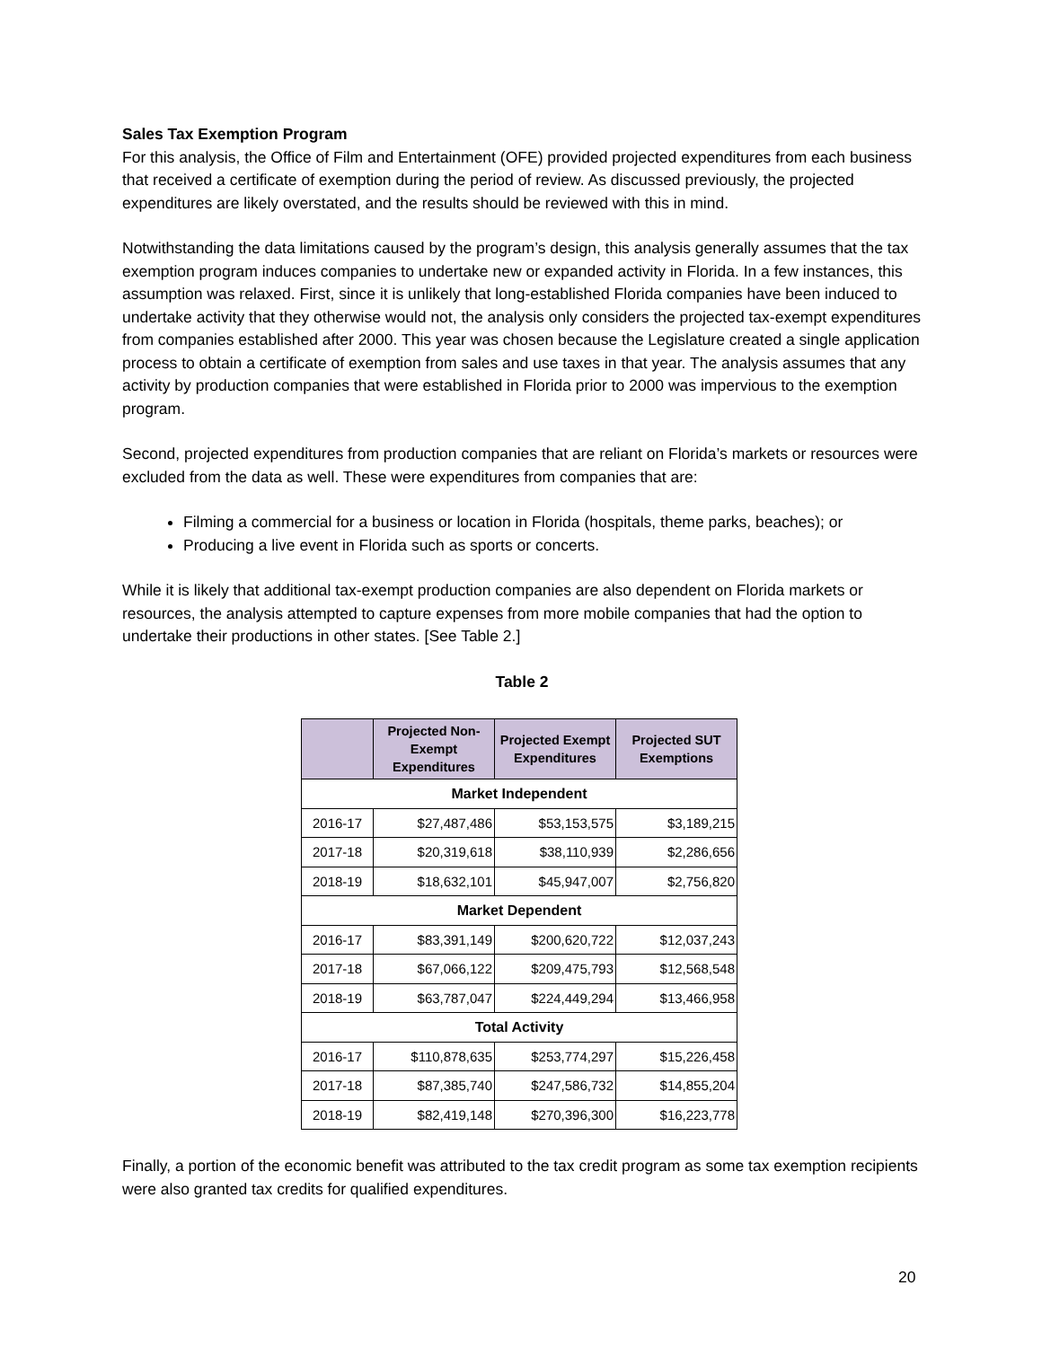Sales Tax Exemption Program
For this analysis, the Office of Film and Entertainment (OFE) provided projected expenditures from each business that received a certificate of exemption during the period of review. As discussed previously, the projected expenditures are likely overstated, and the results should be reviewed with this in mind.
Notwithstanding the data limitations caused by the program’s design, this analysis generally assumes that the tax exemption program induces companies to undertake new or expanded activity in Florida. In a few instances, this assumption was relaxed. First, since it is unlikely that long-established Florida companies have been induced to undertake activity that they otherwise would not, the analysis only considers the projected tax-exempt expenditures from companies established after 2000. This year was chosen because the Legislature created a single application process to obtain a certificate of exemption from sales and use taxes in that year. The analysis assumes that any activity by production companies that were established in Florida prior to 2000 was impervious to the exemption program.
Second, projected expenditures from production companies that are reliant on Florida’s markets or resources were excluded from the data as well. These were expenditures from companies that are:
Filming a commercial for a business or location in Florida (hospitals, theme parks, beaches); or
Producing a live event in Florida such as sports or concerts.
While it is likely that additional tax-exempt production companies are also dependent on Florida markets or resources, the analysis attempted to capture expenses from more mobile companies that had the option to undertake their productions in other states. [See Table 2.]
Table 2
| | Projected Non-Exempt Expenditures | Projected Exempt Expenditures | Projected SUT Exemptions |
| --- | --- | --- | --- |
| Market Independent | | | |
| 2016-17 | $27,487,486 | $53,153,575 | $3,189,215 |
| 2017-18 | $20,319,618 | $38,110,939 | $2,286,656 |
| 2018-19 | $18,632,101 | $45,947,007 | $2,756,820 |
| Market Dependent | | | |
| 2016-17 | $83,391,149 | $200,620,722 | $12,037,243 |
| 2017-18 | $67,066,122 | $209,475,793 | $12,568,548 |
| 2018-19 | $63,787,047 | $224,449,294 | $13,466,958 |
| Total Activity | | | |
| 2016-17 | $110,878,635 | $253,774,297 | $15,226,458 |
| 2017-18 | $87,385,740 | $247,586,732 | $14,855,204 |
| 2018-19 | $82,419,148 | $270,396,300 | $16,223,778 |
Finally, a portion of the economic benefit was attributed to the tax credit program as some tax exemption recipients were also granted tax credits for qualified expenditures.
20